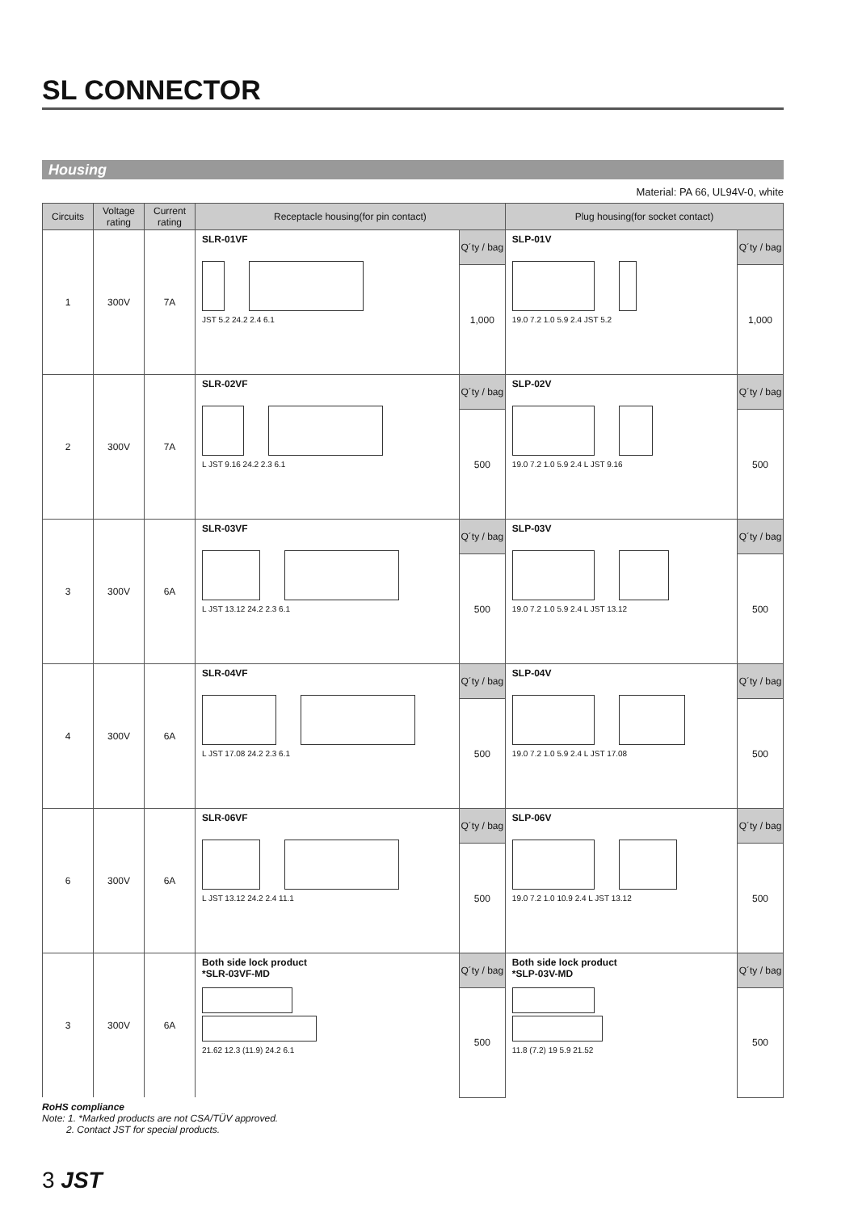SL CONNECTOR
Housing
Material: PA 66, UL94V-0, white
| Circuits | Voltage rating | Current rating | Receptacle housing(for pin contact) | | Plug housing(for socket contact) | |
| --- | --- | --- | --- | --- | --- | --- |
| 1 | 300V | 7A | SLR-01VF JST 5.2 24.2 2.4 6.1 | Q´ty / bag | SLP-01V 19.0 7.2 1.0 5.9 2.4 JST 5.2 | Q´ty / bag |
| | | | | 1,000 | | 1,000 |
| 2 | 300V | 7A | SLR-02VF L JST 9.16 24.2 2.3 6.1 | Q´ty / bag | SLP-02V 19.0 7.2 1.0 5.9 2.4 L JST 9.16 | Q´ty / bag |
| | | | | 500 | | 500 |
| 3 | 300V | 6A | SLR-03VF L JST 13.12 24.2 2.3 6.1 | Q´ty / bag | SLP-03V 19.0 7.2 1.0 5.9 2.4 L JST 13.12 | Q´ty / bag |
| | | | | 500 | | 500 |
| 4 | 300V | 6A | SLR-04VF L JST 17.08 24.2 2.3 6.1 | Q´ty / bag | SLP-04V 19.0 7.2 1.0 5.9 2.4 L JST 17.08 | Q´ty / bag |
| | | | | 500 | | 500 |
| 6 | 300V | 6A | SLR-06VF L JST 13.12 24.2 2.4 11.1 | Q´ty / bag | SLP-06V 19.0 7.2 1.0 10.9 2.4 L JST 13.12 | Q´ty / bag |
| | | | | 500 | | 500 |
| 3 | 300V | 6A | Both side lock product *SLR-03VF-MD 21.62 12.3 (11.9) 24.2 6.1 | Q´ty / bag | Both side lock product *SLP-03V-MD 11.8 (7.2) 19 5.9 21.52 | Q´ty / bag |
| | | | | 500 | | 500 |
RoHS compliance
Note: 1. *Marked products are not CSA/TÜV approved.
2. Contact JST for special products.
3 JST